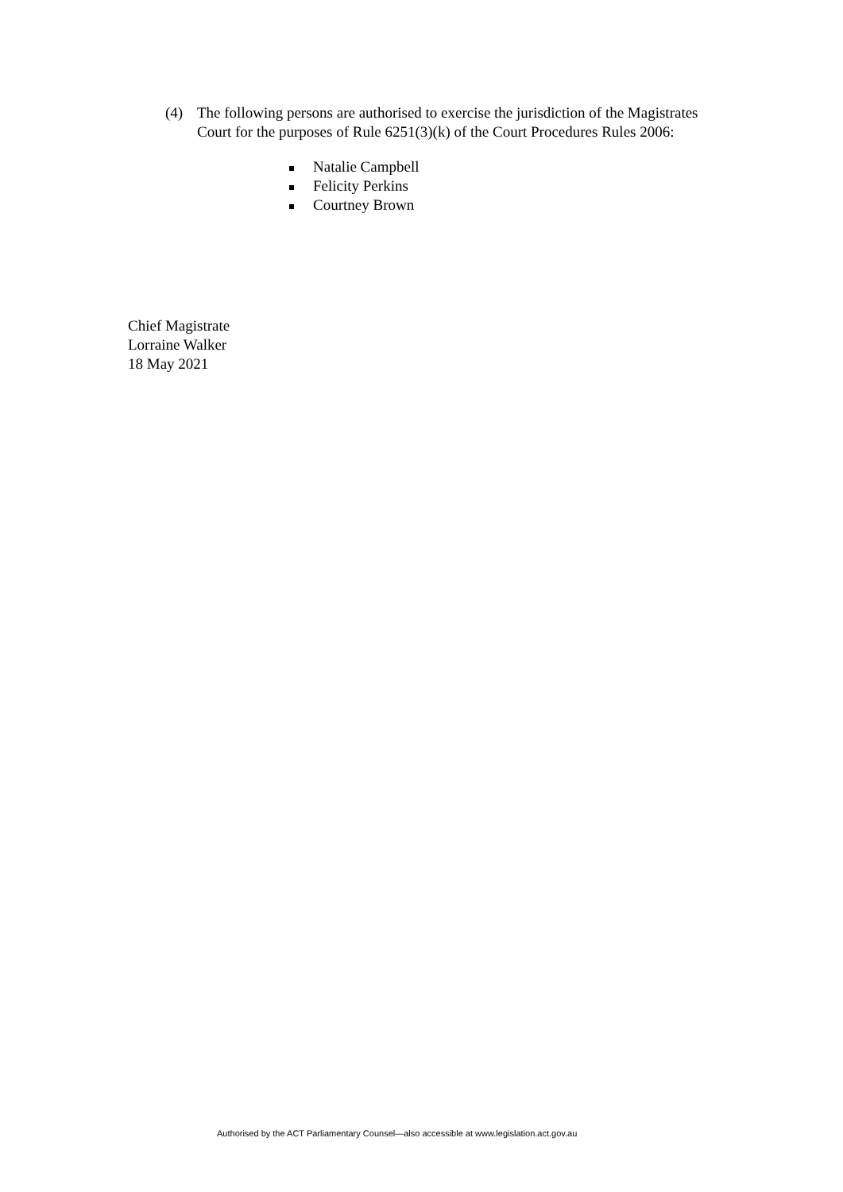(4) The following persons are authorised to exercise the jurisdiction of the Magistrates Court for the purposes of Rule 6251(3)(k) of the Court Procedures Rules 2006:
Natalie Campbell
Felicity Perkins
Courtney Brown
Chief Magistrate
Lorraine Walker
18 May 2021
Authorised by the ACT Parliamentary Counsel—also accessible at www.legislation.act.gov.au